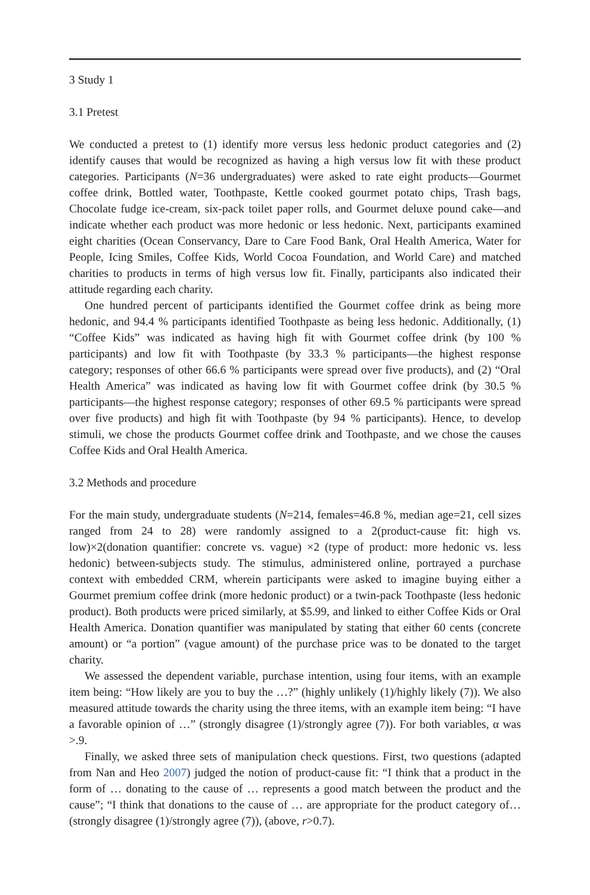3 Study 1
3.1 Pretest
We conducted a pretest to (1) identify more versus less hedonic product categories and (2) identify causes that would be recognized as having a high versus low fit with these product categories. Participants (N=36 undergraduates) were asked to rate eight products—Gourmet coffee drink, Bottled water, Toothpaste, Kettle cooked gourmet potato chips, Trash bags, Chocolate fudge ice-cream, six-pack toilet paper rolls, and Gourmet deluxe pound cake—and indicate whether each product was more hedonic or less hedonic. Next, participants examined eight charities (Ocean Conservancy, Dare to Care Food Bank, Oral Health America, Water for People, Icing Smiles, Coffee Kids, World Cocoa Foundation, and World Care) and matched charities to products in terms of high versus low fit. Finally, participants also indicated their attitude regarding each charity.
One hundred percent of participants identified the Gourmet coffee drink as being more hedonic, and 94.4 % participants identified Toothpaste as being less hedonic. Additionally, (1) “Coffee Kids” was indicated as having high fit with Gourmet coffee drink (by 100 % participants) and low fit with Toothpaste (by 33.3 % participants—the highest response category; responses of other 66.6 % participants were spread over five products), and (2) “Oral Health America” was indicated as having low fit with Gourmet coffee drink (by 30.5 % participants—the highest response category; responses of other 69.5 % participants were spread over five products) and high fit with Toothpaste (by 94 % participants). Hence, to develop stimuli, we chose the products Gourmet coffee drink and Toothpaste, and we chose the causes Coffee Kids and Oral Health America.
3.2 Methods and procedure
For the main study, undergraduate students (N=214, females=46.8 %, median age=21, cell sizes ranged from 24 to 28) were randomly assigned to a 2(product-cause fit: high vs. low)×2(donation quantifier: concrete vs. vague) ×2 (type of product: more hedonic vs. less hedonic) between-subjects study. The stimulus, administered online, portrayed a purchase context with embedded CRM, wherein participants were asked to imagine buying either a Gourmet premium coffee drink (more hedonic product) or a twin-pack Toothpaste (less hedonic product). Both products were priced similarly, at $5.99, and linked to either Coffee Kids or Oral Health America. Donation quantifier was manipulated by stating that either 60 cents (concrete amount) or “a portion” (vague amount) of the purchase price was to be donated to the target charity.
We assessed the dependent variable, purchase intention, using four items, with an example item being: “How likely are you to buy the …?” (highly unlikely (1)/highly likely (7)). We also measured attitude towards the charity using the three items, with an example item being: “I have a favorable opinion of …” (strongly disagree (1)/strongly agree (7)). For both variables, α was >.9.
Finally, we asked three sets of manipulation check questions. First, two questions (adapted from Nan and Heo 2007) judged the notion of product-cause fit: “I think that a product in the form of … donating to the cause of … represents a good match between the product and the cause”; “I think that donations to the cause of … are appropriate for the product category of… (strongly disagree (1)/strongly agree (7)), (above, r>0.7).